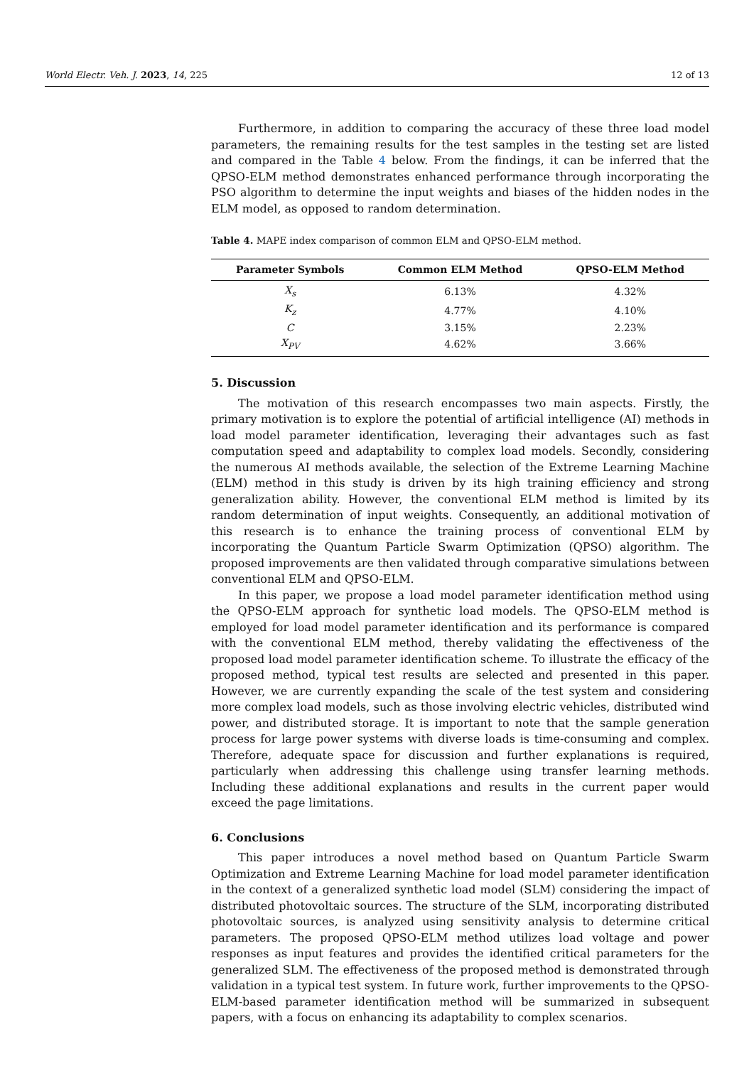World Electr. Veh. J. 2023, 14, 225 12 of 13
Furthermore, in addition to comparing the accuracy of these three load model parameters, the remaining results for the test samples in the testing set are listed and compared in the Table 4 below. From the findings, it can be inferred that the QPSO-ELM method demonstrates enhanced performance through incorporating the PSO algorithm to determine the input weights and biases of the hidden nodes in the ELM model, as opposed to random determination.
Table 4. MAPE index comparison of common ELM and QPSO-ELM method.
| Parameter Symbols | Common ELM Method | QPSO-ELM Method |
| --- | --- | --- |
| X<sub>s</sub> | 6.13% | 4.32% |
| K<sub>z</sub> | 4.77% | 4.10% |
| C | 3.15% | 2.23% |
| X<sub>PV</sub> | 4.62% | 3.66% |
5. Discussion
The motivation of this research encompasses two main aspects. Firstly, the primary motivation is to explore the potential of artificial intelligence (AI) methods in load model parameter identification, leveraging their advantages such as fast computation speed and adaptability to complex load models. Secondly, considering the numerous AI methods available, the selection of the Extreme Learning Machine (ELM) method in this study is driven by its high training efficiency and strong generalization ability. However, the conventional ELM method is limited by its random determination of input weights. Consequently, an additional motivation of this research is to enhance the training process of conventional ELM by incorporating the Quantum Particle Swarm Optimization (QPSO) algorithm. The proposed improvements are then validated through comparative simulations between conventional ELM and QPSO-ELM.
In this paper, we propose a load model parameter identification method using the QPSO-ELM approach for synthetic load models. The QPSO-ELM method is employed for load model parameter identification and its performance is compared with the conventional ELM method, thereby validating the effectiveness of the proposed load model parameter identification scheme. To illustrate the efficacy of the proposed method, typical test results are selected and presented in this paper. However, we are currently expanding the scale of the test system and considering more complex load models, such as those involving electric vehicles, distributed wind power, and distributed storage. It is important to note that the sample generation process for large power systems with diverse loads is time-consuming and complex. Therefore, adequate space for discussion and further explanations is required, particularly when addressing this challenge using transfer learning methods. Including these additional explanations and results in the current paper would exceed the page limitations.
6. Conclusions
This paper introduces a novel method based on Quantum Particle Swarm Optimization and Extreme Learning Machine for load model parameter identification in the context of a generalized synthetic load model (SLM) considering the impact of distributed photovoltaic sources. The structure of the SLM, incorporating distributed photovoltaic sources, is analyzed using sensitivity analysis to determine critical parameters. The proposed QPSO-ELM method utilizes load voltage and power responses as input features and provides the identified critical parameters for the generalized SLM. The effectiveness of the proposed method is demonstrated through validation in a typical test system. In future work, further improvements to the QPSO-ELM-based parameter identification method will be summarized in subsequent papers, with a focus on enhancing its adaptability to complex scenarios.